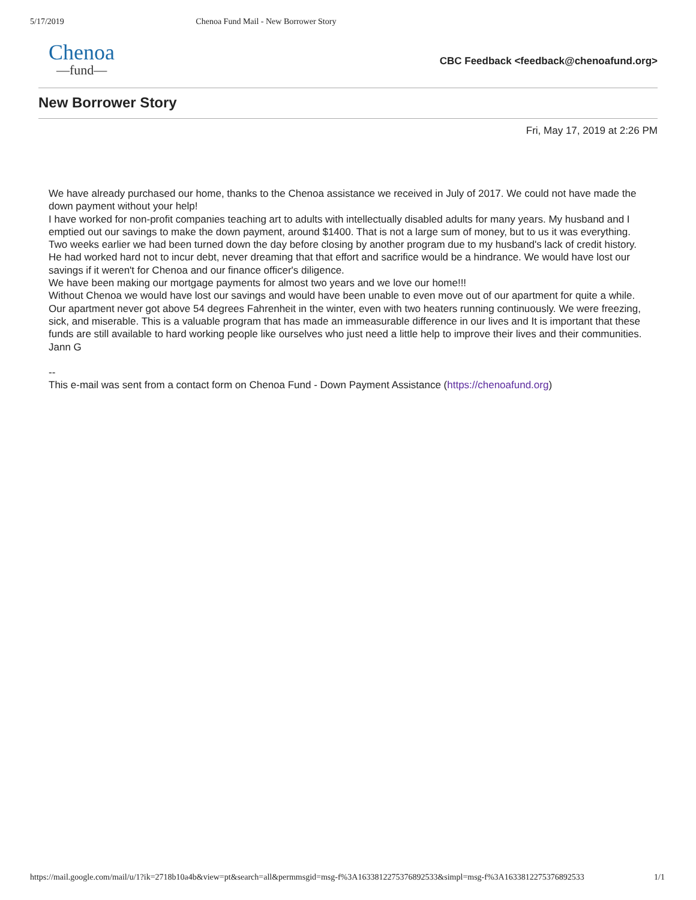5/17/2019 Chenoa Fund Mail - New Borrower Story
Chenoa
—fund—
CBC Feedback <feedback@chenoafund.org>
New Borrower Story
Fri, May 17, 2019 at 2:26 PM
We have already purchased our home, thanks to the Chenoa assistance we received in July of 2017. We could not have made the down payment without your help!
I have worked for non-profit companies teaching art to adults with intellectually disabled adults for many years. My husband and I emptied out our savings to make the down payment, around $1400. That is not a large sum of money, but to us it was everything. Two weeks earlier we had been turned down the day before closing by another program due to my husband's lack of credit history. He had worked hard not to incur debt, never dreaming that that effort and sacrifice would be a hindrance. We would have lost our savings if it weren't for Chenoa and our finance officer's diligence.
We have been making our mortgage payments for almost two years and we love our home!!!
Without Chenoa we would have lost our savings and would have been unable to even move out of our apartment for quite a while. Our apartment never got above 54 degrees Fahrenheit in the winter, even with two heaters running continuously. We were freezing, sick, and miserable. This is a valuable program that has made an immeasurable difference in our lives and It is important that these funds are still available to hard working people like ourselves who just need a little help to improve their lives and their communities.
Jann G
--
This e-mail was sent from a contact form on Chenoa Fund - Down Payment Assistance (https://chenoafund.org)
https://mail.google.com/mail/u/1?ik=2718b10a4b&view=pt&search=all&permmsgid=msg-f%3A1633812275376892533&simpl=msg-f%3A1633812275376892533 1/1